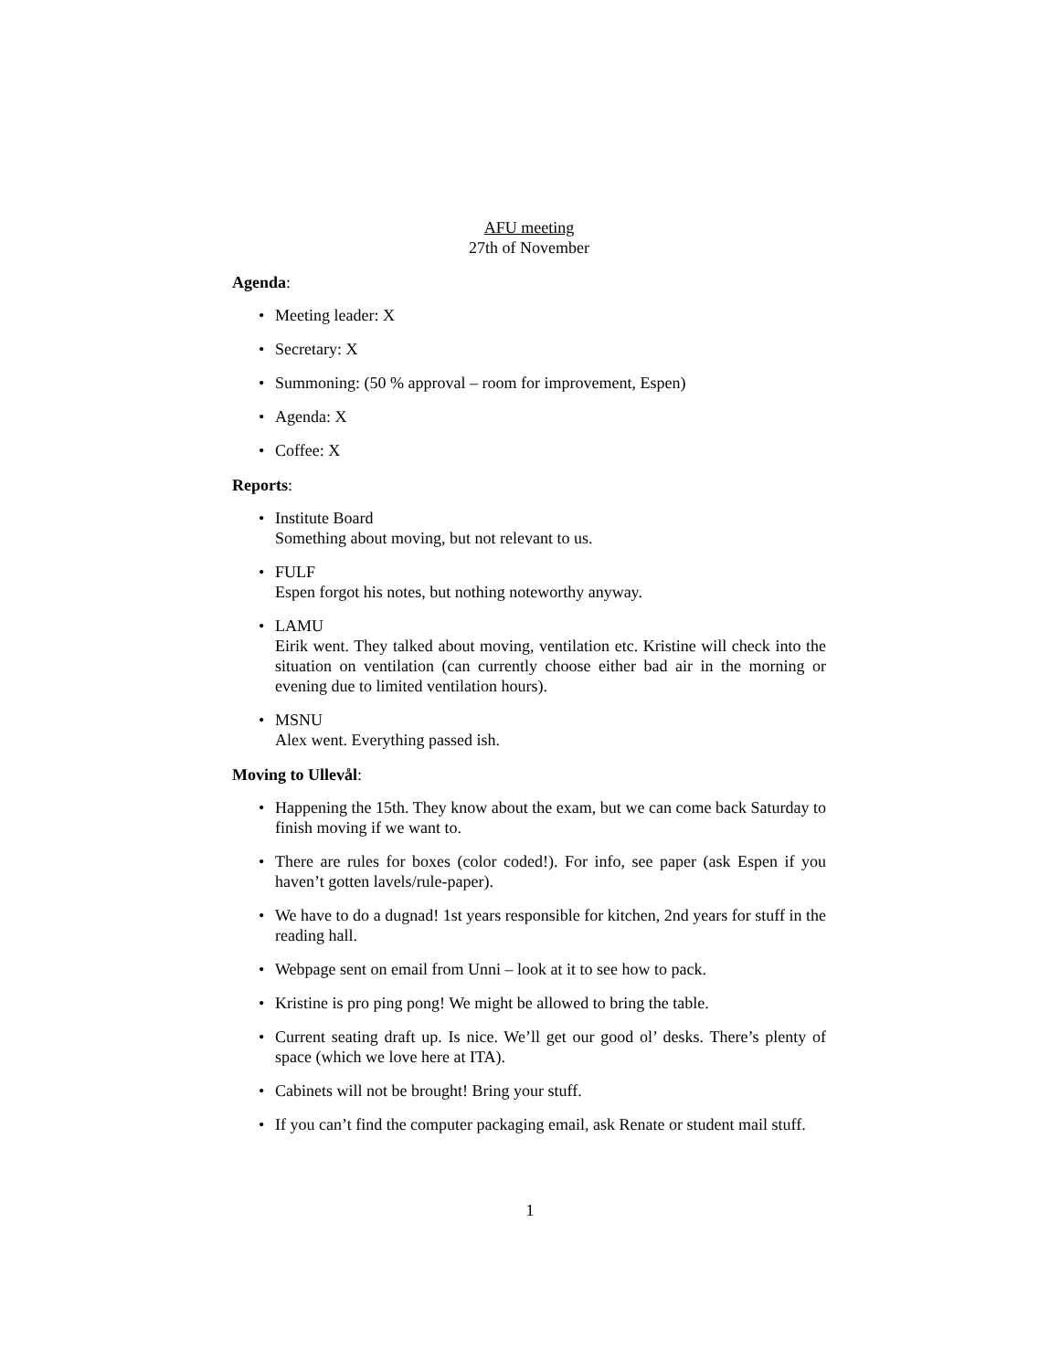AFU meeting
27th of November
Agenda:
• Meeting leader: X
• Secretary: X
• Summoning: (50 % approval – room for improvement, Espen)
• Agenda: X
• Coffee: X
Reports:
• Institute Board
Something about moving, but not relevant to us.
• FULF
Espen forgot his notes, but nothing noteworthy anyway.
• LAMU
Eirik went. They talked about moving, ventilation etc. Kristine will check into the situation on ventilation (can currently choose either bad air in the morning or evening due to limited ventilation hours).
• MSNU
Alex went. Everything passed ish.
Moving to Ullevål:
• Happening the 15th. They know about the exam, but we can come back Saturday to finish moving if we want to.
• There are rules for boxes (color coded!). For info, see paper (ask Espen if you haven’t gotten lavels/rule-paper).
• We have to do a dugnad! 1st years responsible for kitchen, 2nd years for stuff in the reading hall.
• Webpage sent on email from Unni – look at it to see how to pack.
• Kristine is pro ping pong! We might be allowed to bring the table.
• Current seating draft up. Is nice. We’ll get our good ol’ desks. There’s plenty of space (which we love here at ITA).
• Cabinets will not be brought! Bring your stuff.
• If you can’t find the computer packaging email, ask Renate or student mail stuff.
1